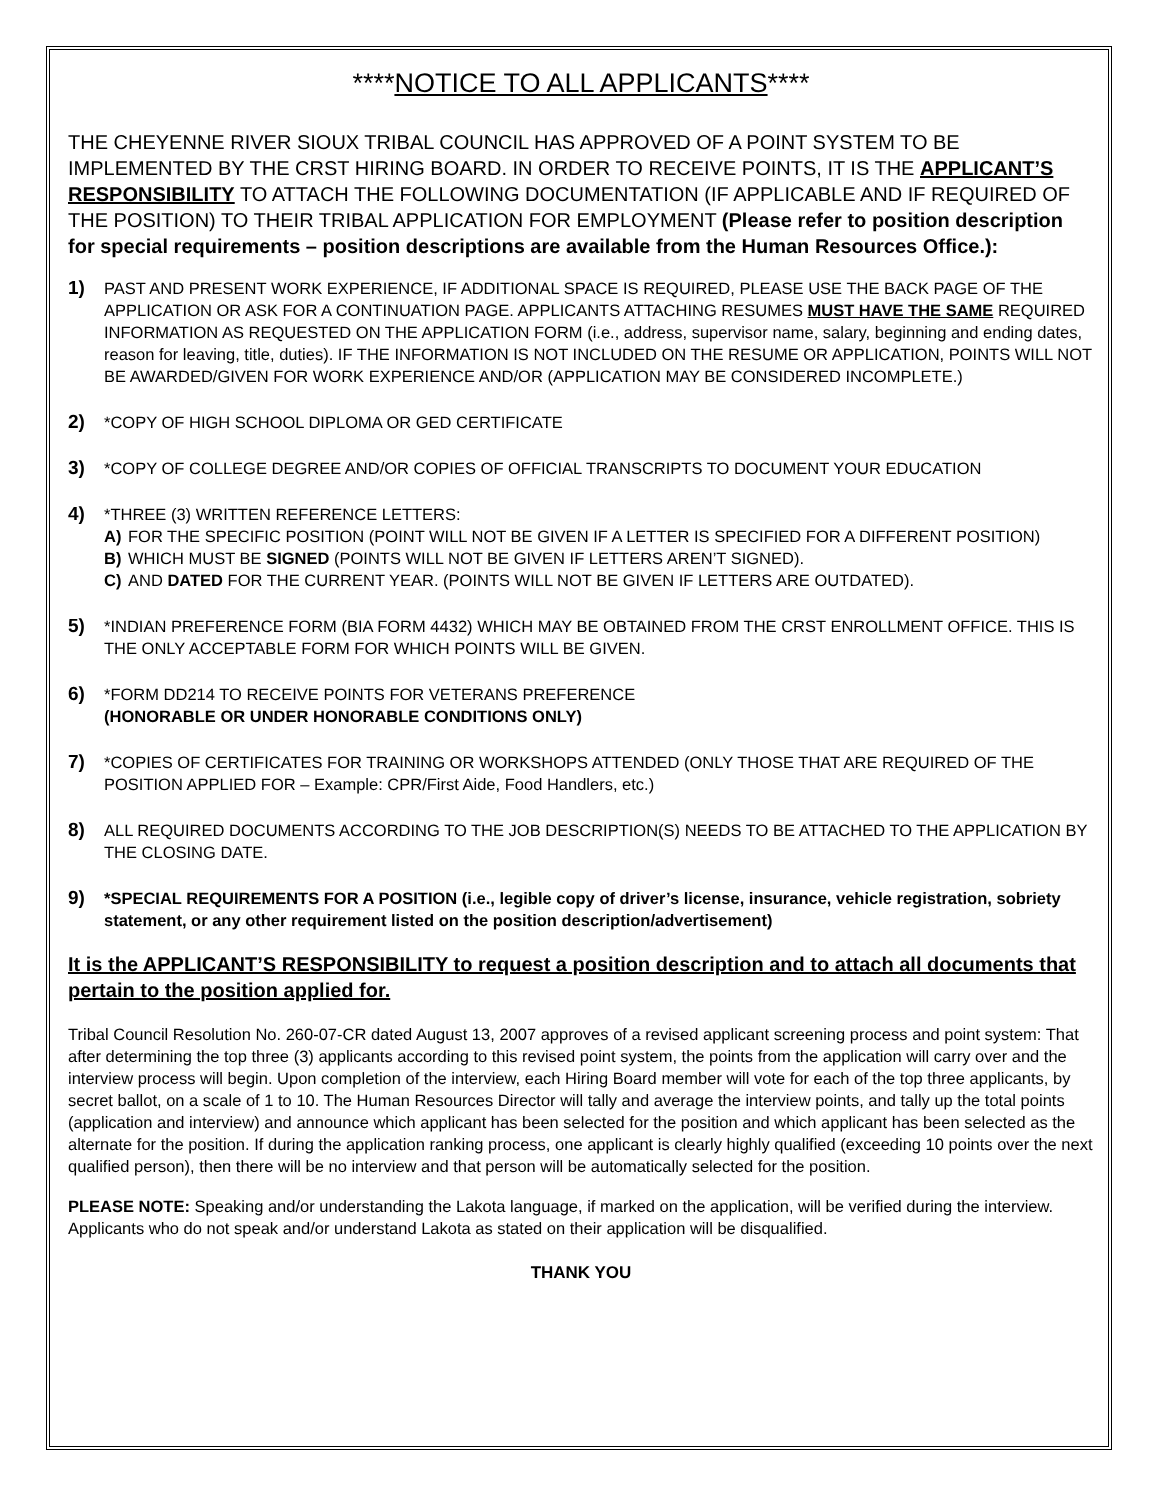****NOTICE TO ALL APPLICANTS****
THE CHEYENNE RIVER SIOUX TRIBAL COUNCIL HAS APPROVED OF A POINT SYSTEM TO BE IMPLEMENTED BY THE CRST HIRING BOARD. IN ORDER TO RECEIVE POINTS, IT IS THE APPLICANT’S RESPONSIBILITY TO ATTACH THE FOLLOWING DOCUMENTATION (IF APPLICABLE AND IF REQUIRED OF THE POSITION) TO THEIR TRIBAL APPLICATION FOR EMPLOYMENT (Please refer to position description for special requirements – position descriptions are available from the Human Resources Office.):
1)
PAST AND PRESENT WORK EXPERIENCE, IF ADDITIONAL SPACE IS REQUIRED, PLEASE USE THE BACK PAGE OF THE APPLICATION OR ASK FOR A CONTINUATION PAGE. APPLICANTS ATTACHING RESUMES MUST HAVE THE SAME REQUIRED INFORMATION AS REQUESTED ON THE APPLICATION FORM (i.e., address, supervisor name, salary, beginning and ending dates, reason for leaving, title, duties). IF THE INFORMATION IS NOT INCLUDED ON THE RESUME OR APPLICATION, POINTS WILL NOT BE AWARDED/GIVEN FOR WORK EXPERIENCE AND/OR (APPLICATION MAY BE CONSIDERED INCOMPLETE.)
2)
*COPY OF HIGH SCHOOL DIPLOMA OR GED CERTIFICATE
3)
*COPY OF COLLEGE DEGREE AND/OR COPIES OF OFFICIAL TRANSCRIPTS TO DOCUMENT YOUR EDUCATION
4)
*THREE (3) WRITTEN REFERENCE LETTERS:
A) FOR THE SPECIFIC POSITION (POINT WILL NOT BE GIVEN IF A LETTER IS SPECIFIED FOR A DIFFERENT POSITION)
B) WHICH MUST BE SIGNED (POINTS WILL NOT BE GIVEN IF LETTERS AREN’T SIGNED).
C) AND DATED FOR THE CURRENT YEAR. (POINTS WILL NOT BE GIVEN IF LETTERS ARE OUTDATED).
5)
*INDIAN PREFERENCE FORM (BIA FORM 4432) WHICH MAY BE OBTAINED FROM THE CRST ENROLLMENT OFFICE. THIS IS THE ONLY ACCEPTABLE FORM FOR WHICH POINTS WILL BE GIVEN.
6)
*FORM DD214 TO RECEIVE POINTS FOR VETERANS PREFERENCE
(HONORABLE OR UNDER HONORABLE CONDITIONS ONLY)
7)
*COPIES OF CERTIFICATES FOR TRAINING OR WORKSHOPS ATTENDED (ONLY THOSE THAT ARE REQUIRED OF THE POSITION APPLIED FOR – Example: CPR/First Aide, Food Handlers, etc.)
8)
ALL REQUIRED DOCUMENTS ACCORDING TO THE JOB DESCRIPTION(S) NEEDS TO BE ATTACHED TO THE APPLICATION BY THE CLOSING DATE.
9)
*SPECIAL REQUIREMENTS FOR A POSITION (i.e., legible copy of driver’s license, insurance, vehicle registration, sobriety statement, or any other requirement listed on the position description/advertisement)
It is the APPLICANT’S RESPONSIBILITY to request a position description and to attach all documents that pertain to the position applied for.
Tribal Council Resolution No. 260-07-CR dated August 13, 2007 approves of a revised applicant screening process and point system: That after determining the top three (3) applicants according to this revised point system, the points from the application will carry over and the interview process will begin. Upon completion of the interview, each Hiring Board member will vote for each of the top three applicants, by secret ballot, on a scale of 1 to 10. The Human Resources Director will tally and average the interview points, and tally up the total points (application and interview) and announce which applicant has been selected for the position and which applicant has been selected as the alternate for the position. If during the application ranking process, one applicant is clearly highly qualified (exceeding 10 points over the next qualified person), then there will be no interview and that person will be automatically selected for the position.
PLEASE NOTE: Speaking and/or understanding the Lakota language, if marked on the application, will be verified during the interview. Applicants who do not speak and/or understand Lakota as stated on their application will be disqualified.
THANK YOU